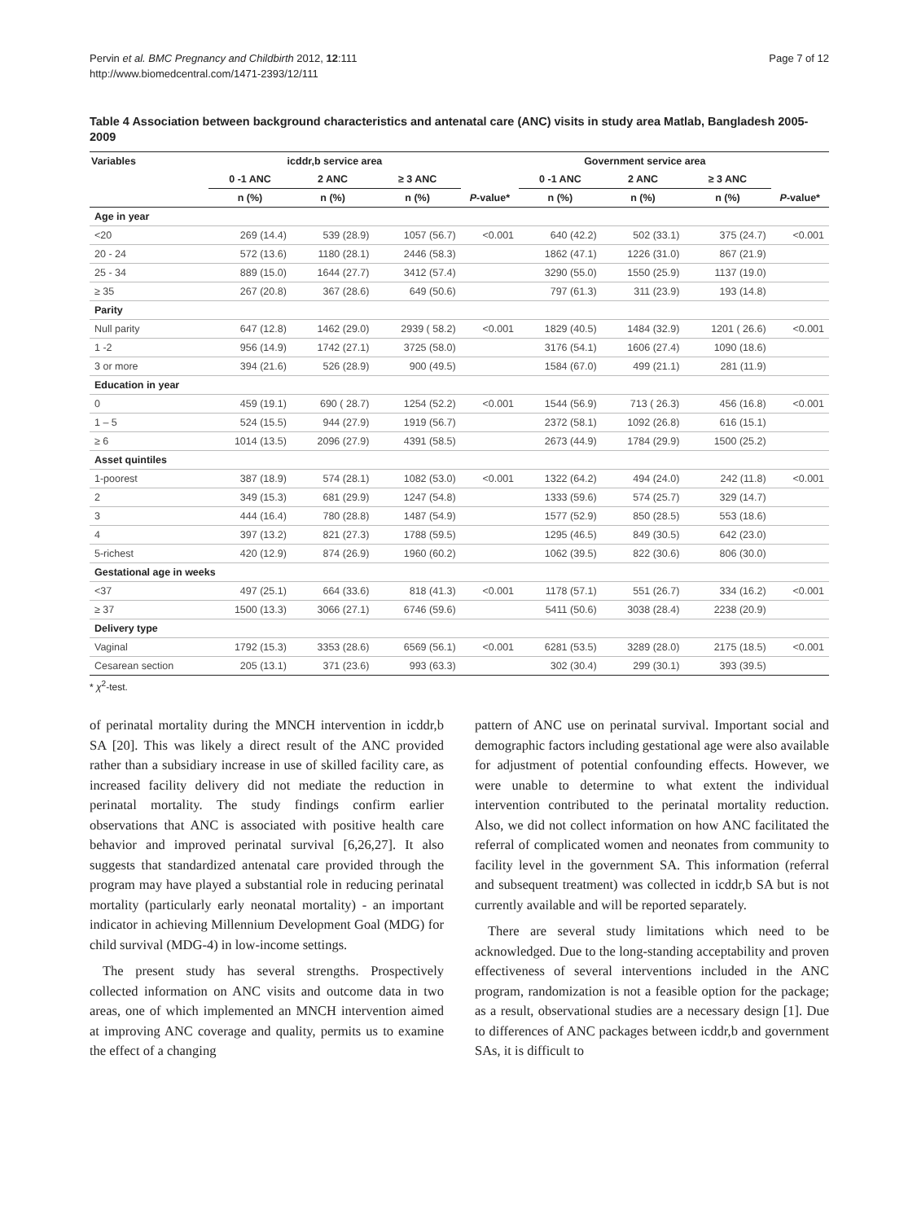Pervin et al. BMC Pregnancy and Childbirth 2012, 12:111
http://www.biomedcentral.com/1471-2393/12/111
Page 7 of 12
Table 4 Association between background characteristics and antenatal care (ANC) visits in study area Matlab, Bangladesh 2005-2009
| Variables | icddr,b service area | | | | Government service area | | | |
| --- | --- | --- | --- | --- | --- | --- | --- | --- |
| | 0 -1 ANC | 2 ANC | ≥ 3 ANC | | 0 -1 ANC | 2 ANC | ≥ 3 ANC | |
| | n (%) | n (%) | n (%) | P -value* | n (%) | n (%) | n (%) | P -value* |
| Age in year | | | | | | | | |
| <20 | 269 (14.4) | 539 (28.9) | 1057 (56.7) | <0.001 | 640 (42.2) | 502 (33.1) | 375 (24.7) | <0.001 |
| 20 - 24 | 572 (13.6) | 1180 (28.1) | 2446 (58.3) | | 1862 (47.1) | 1226 (31.0) | 867 (21.9) | |
| 25 - 34 | 889 (15.0) | 1644 (27.7) | 3412 (57.4) | | 3290 (55.0) | 1550 (25.9) | 1137 (19.0) | |
| ≥ 35 | 267 (20.8) | 367 (28.6) | 649 (50.6) | | 797 (61.3) | 311 (23.9) | 193 (14.8) | |
| Parity | | | | | | | | |
| Null parity | 647 (12.8) | 1462 (29.0) | 2939 ( 58.2) | <0.001 | 1829 (40.5) | 1484 (32.9) | 1201 ( 26.6) | <0.001 |
| 1 -2 | 956 (14.9) | 1742 (27.1) | 3725 (58.0) | | 3176 (54.1) | 1606 (27.4) | 1090 (18.6) | |
| 3 or more | 394 (21.6) | 526 (28.9) | 900 (49.5) | | 1584 (67.0) | 499 (21.1) | 281 (11.9) | |
| Education in year | | | | | | | | |
| 0 | 459 (19.1) | 690 ( 28.7) | 1254 (52.2) | <0.001 | 1544 (56.9) | 713 ( 26.3) | 456 (16.8) | <0.001 |
| 1 – 5 | 524 (15.5) | 944 (27.9) | 1919 (56.7) | | 2372 (58.1) | 1092 (26.8) | 616 (15.1) | |
| ≥ 6 | 1014 (13.5) | 2096 (27.9) | 4391 (58.5) | | 2673 (44.9) | 1784 (29.9) | 1500 (25.2) | |
| Asset quintiles | | | | | | | | |
| 1-poorest | 387 (18.9) | 574 (28.1) | 1082 (53.0) | <0.001 | 1322 (64.2) | 494 (24.0) | 242 (11.8) | <0.001 |
| 2 | 349 (15.3) | 681 (29.9) | 1247 (54.8) | | 1333 (59.6) | 574 (25.7) | 329 (14.7) | |
| 3 | 444 (16.4) | 780 (28.8) | 1487 (54.9) | | 1577 (52.9) | 850 (28.5) | 553 (18.6) | |
| 4 | 397 (13.2) | 821 (27.3) | 1788 (59.5) | | 1295 (46.5) | 849 (30.5) | 642 (23.0) | |
| 5-richest | 420 (12.9) | 874 (26.9) | 1960 (60.2) | | 1062 (39.5) | 822 (30.6) | 806 (30.0) | |
| Gestational age in weeks | | | | | | | | |
| <37 | 497 (25.1) | 664 (33.6) | 818 (41.3) | <0.001 | 1178 (57.1) | 551 (26.7) | 334 (16.2) | <0.001 |
| ≥ 37 | 1500 (13.3) | 3066 (27.1) | 6746 (59.6) | | 5411 (50.6) | 3038 (28.4) | 2238 (20.9) | |
| Delivery type | | | | | | | | |
| Vaginal | 1792 (15.3) | 3353 (28.6) | 6569 (56.1) | <0.001 | 6281 (53.5) | 3289 (28.0) | 2175 (18.5) | <0.001 |
| Cesarean section | 205 (13.1) | 371 (23.6) | 993 (63.3) | | 302 (30.4) | 299 (30.1) | 393 (39.5) | |
* χ<sup>2</sup>-test.
of perinatal mortality during the MNCH intervention in icddr,b SA [20]. This was likely a direct result of the ANC provided rather than a subsidiary increase in use of skilled facility care, as increased facility delivery did not mediate the reduction in perinatal mortality. The study findings confirm earlier observations that ANC is associated with positive health care behavior and improved perinatal survival [6,26,27]. It also suggests that standardized antenatal care provided through the program may have played a substantial role in reducing perinatal mortality (particularly early neonatal mortality) - an important indicator in achieving Millennium Development Goal (MDG) for child survival (MDG-4) in low-income settings.
The present study has several strengths. Prospectively collected information on ANC visits and outcome data in two areas, one of which implemented an MNCH intervention aimed at improving ANC coverage and quality, permits us to examine the effect of a changing
pattern of ANC use on perinatal survival. Important social and demographic factors including gestational age were also available for adjustment of potential confounding effects. However, we were unable to determine to what extent the individual intervention contributed to the perinatal mortality reduction. Also, we did not collect information on how ANC facilitated the referral of complicated women and neonates from community to facility level in the government SA. This information (referral and subsequent treatment) was collected in icddr,b SA but is not currently available and will be reported separately.
There are several study limitations which need to be acknowledged. Due to the long-standing acceptability and proven effectiveness of several interventions included in the ANC program, randomization is not a feasible option for the package; as a result, observational studies are a necessary design [1]. Due to differences of ANC packages between icddr,b and government SAs, it is difficult to